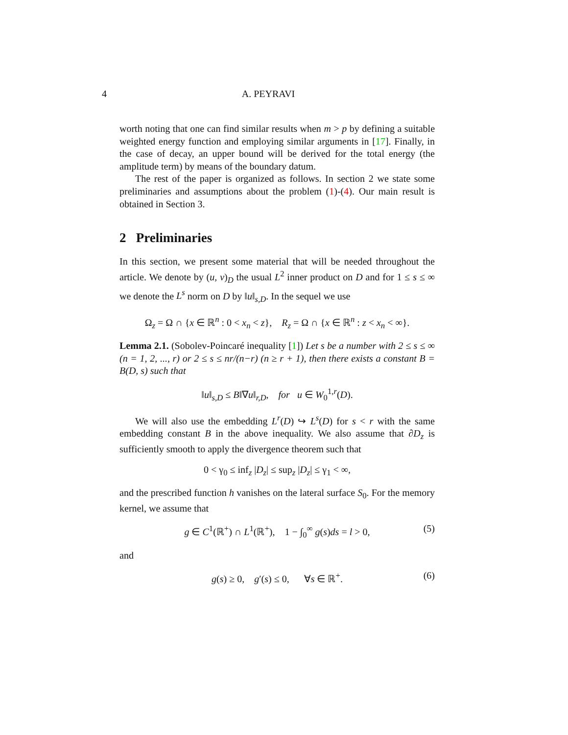4 A. PEYRAVI
worth noting that one can find similar results when m > p by defining a suitable weighted energy function and employing similar arguments in [17]. Finally, in the case of decay, an upper bound will be derived for the total energy (the amplitude term) by means of the boundary datum.
The rest of the paper is organized as follows. In section 2 we state some preliminaries and assumptions about the problem (1)-(4). Our main result is obtained in Section 3.
2 Preliminaries
In this section, we present some material that will be needed throughout the article. We denote by (u, v)<sub>D</sub> the usual L<sup>2</sup> inner product on D and for 1 ≤ s ≤ ∞ we denote the L<sup>s</sup> norm on D by ‖u‖<sub>s,D</sub>. In the sequel we use
Ω<sub>z</sub> = Ω ∩ {x ∈ ℝ<sup>n</sup> : 0 < x<sub>n</sub> < z}, R<sub>z</sub> = Ω ∩ {x ∈ ℝ<sup>n</sup> : z < x<sub>n</sub> < ∞}.
Lemma 2.1. (Sobolev-Poincaré inequality [1]) Let s be a number with 2 ≤ s ≤ ∞ (n = 1, 2, ..., r) or 2 ≤ s ≤ nr/(n−r) (n ≥ r + 1), then there exists a constant B = B(D, s) such that
‖u‖<sub>s,D</sub> ≤ B‖∇u‖<sub>r,D</sub>, for u ∈ W<sub>0</sub><sup>1,r</sup>(D).
We will also use the embedding L<sup>r</sup>(D) ↪ L<sup>s</sup>(D) for s < r with the same embedding constant B in the above inequality. We also assume that ∂D<sub>z</sub> is sufficiently smooth to apply the divergence theorem such that
0 < γ<sub>0</sub> ≤ inf<sub>z</sub> |D<sub>z</sub>| ≤ sup<sub>z</sub> |D<sub>z</sub>| ≤ γ<sub>1</sub> < ∞,
and the prescribed function h vanishes on the lateral surface S<sub>0</sub>. For the memory kernel, we assume that
g ∈ C<sup>1</sup>(ℝ<sup>+</sup>) ∩ L<sup>1</sup>(ℝ<sup>+</sup>), 1 − ∫<sub>0</sub><sup>∞</sup> g(s)ds = l > 0, (5)
and
g(s) ≥ 0, g′(s) ≤ 0, ∀s ∈ ℝ<sup>+</sup>. (6)